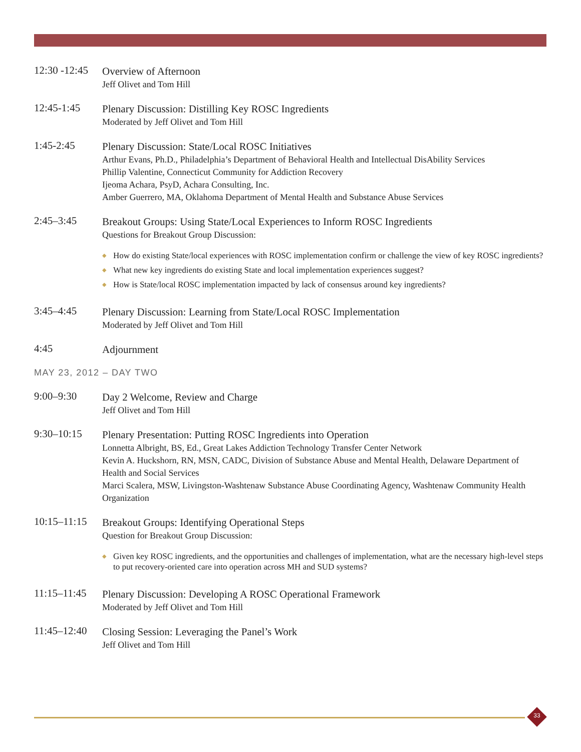12:30 -12:45
Overview of Afternoon
Jeff Olivet and Tom Hill
12:45-1:45
Plenary Discussion: Distilling Key ROSC Ingredients
Moderated by Jeff Olivet and Tom Hill
1:45-2:45
Plenary Discussion: State/Local ROSC Initiatives
Arthur Evans, Ph.D., Philadelphia’s Department of Behavioral Health and Intellectual DisAbility Services
Phillip Valentine, Connecticut Community for Addiction Recovery
Ijeoma Achara, PsyD, Achara Consulting, Inc.
Amber Guerrero, MA, Oklahoma Department of Mental Health and Substance Abuse Services
2:45–3:45
Breakout Groups: Using State/Local Experiences to Inform ROSC Ingredients
Questions for Breakout Group Discussion:
◆ How do existing State/local experiences with ROSC implementation confirm or challenge the view of key ROSC ingredients?
◆ What new key ingredients do existing State and local implementation experiences suggest?
◆ How is State/local ROSC implementation impacted by lack of consensus around key ingredients?
3:45–4:45
Plenary Discussion: Learning from State/Local ROSC Implementation
Moderated by Jeff Olivet and Tom Hill
4:45
Adjournment
MAY 23, 2012 – DAY TWO
9:00–9:30
Day 2 Welcome, Review and Charge
Jeff Olivet and Tom Hill
9:30–10:15
Plenary Presentation: Putting ROSC Ingredients into Operation
Lonnetta Albright, BS, Ed., Great Lakes Addiction Technology Transfer Center Network
Kevin A. Huckshorn, RN, MSN, CADC, Division of Substance Abuse and Mental Health, Delaware Department of Health and Social Services
Marci Scalera, MSW, Livingston-Washtenaw Substance Abuse Coordinating Agency, Washtenaw Community Health Organization
10:15–11:15
Breakout Groups: Identifying Operational Steps
Question for Breakout Group Discussion:
◆ Given key ROSC ingredients, and the opportunities and challenges of implementation, what are the necessary high-level steps to put recovery-oriented care into operation across MH and SUD systems?
11:15–11:45
Plenary Discussion: Developing A ROSC Operational Framework
Moderated by Jeff Olivet and Tom Hill
11:45–12:40
Closing Session: Leveraging the Panel’s Work
Jeff Olivet and Tom Hill
33